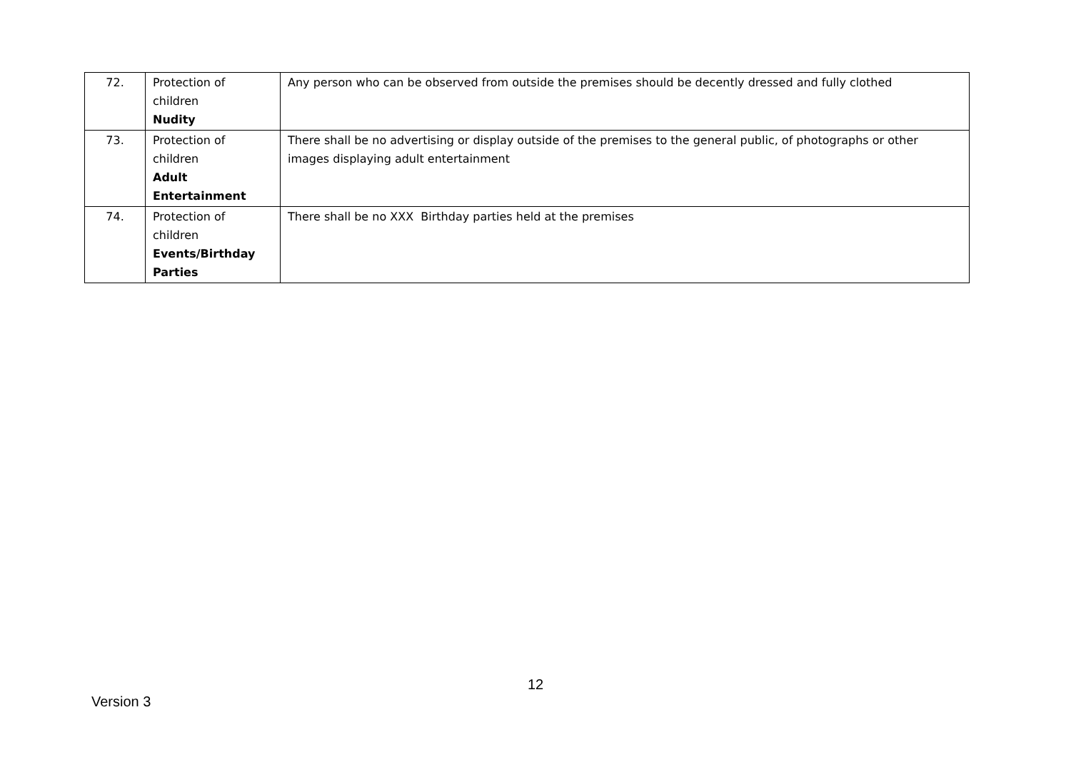| 72. | Protection of children Nudity | Any person who can be observed from outside the premises should be decently dressed and fully clothed |
| 73. | Protection of children Adult Entertainment | There shall be no advertising or display outside of the premises to the general public, of photographs or other images displaying adult entertainment |
| 74. | Protection of children Events/Birthday Parties | There shall be no XXX Birthday parties held at the premises |
12
Version 3